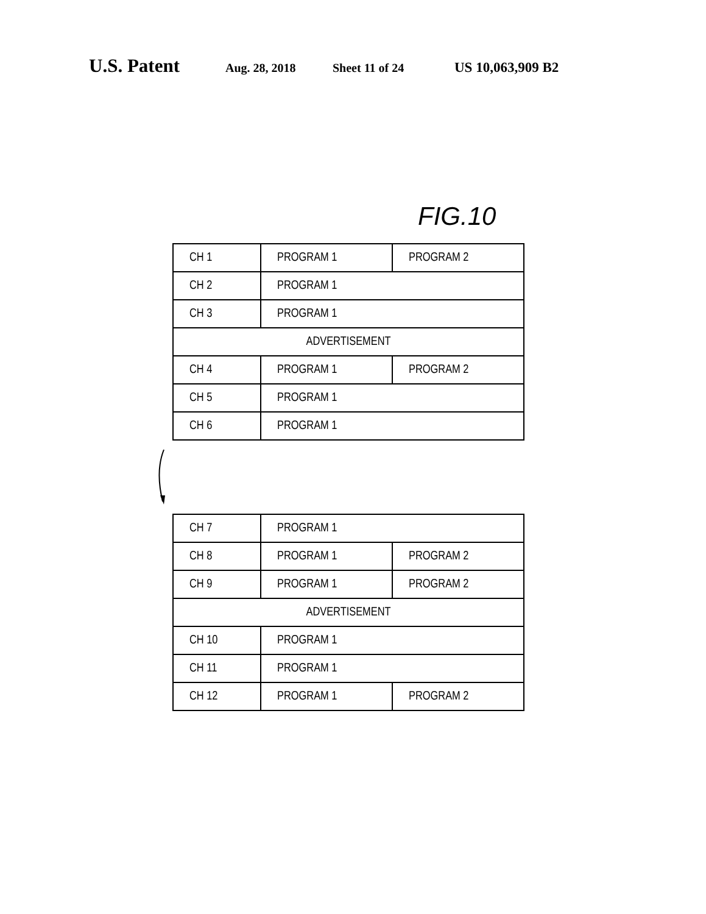U.S. Patent Aug. 28, 2018 Sheet 11 of 24 US 10,063,909 B2
FIG.10
| CH 1 | PROGRAM 1 | PROGRAM 2 |
| CH 2 | PROGRAM 1 | |
| CH 3 | PROGRAM 1 | |
| ADVERTISEMENT | | |
| CH 4 | PROGRAM 1 | PROGRAM 2 |
| CH 5 | PROGRAM 1 | |
| CH 6 | PROGRAM 1 | |
| CH 7 | PROGRAM 1 | |
| CH 8 | PROGRAM 1 | PROGRAM 2 |
| CH 9 | PROGRAM 1 | PROGRAM 2 |
| ADVERTISEMENT | | |
| CH 10 | PROGRAM 1 | |
| CH 11 | PROGRAM 1 | |
| CH 12 | PROGRAM 1 | PROGRAM 2 |